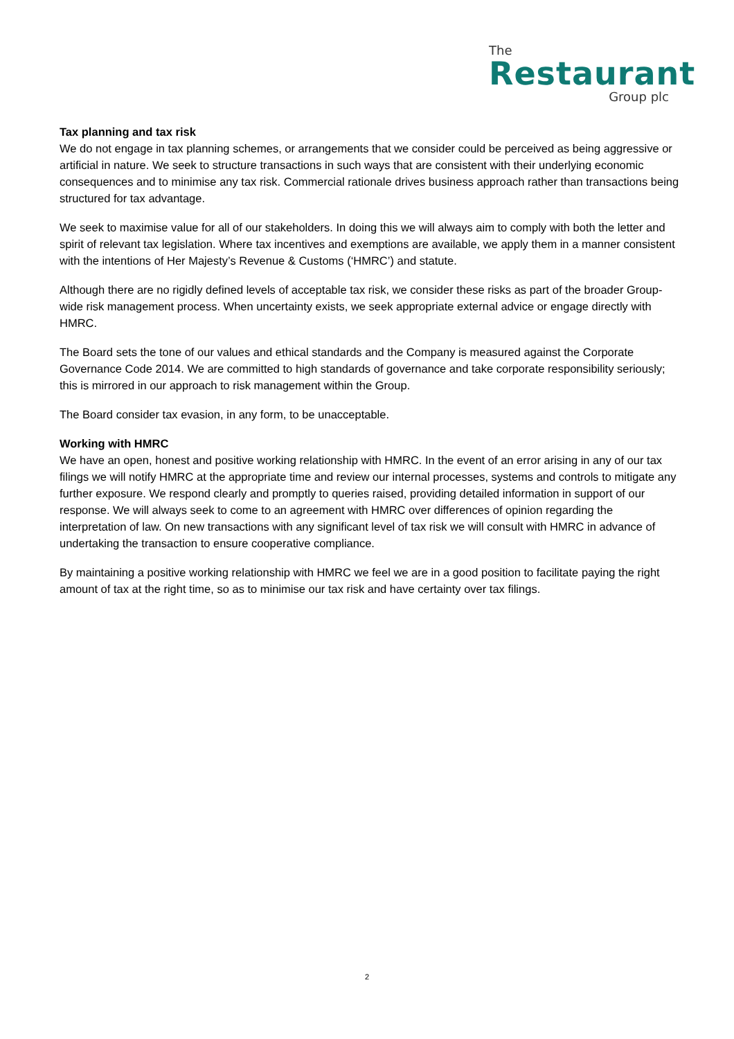The
Restaurant
Group plc
Tax planning and tax risk
We do not engage in tax planning schemes, or arrangements that we consider could be perceived as being aggressive or artificial in nature. We seek to structure transactions in such ways that are consistent with their underlying economic consequences and to minimise any tax risk. Commercial rationale drives business approach rather than transactions being structured for tax advantage.
We seek to maximise value for all of our stakeholders. In doing this we will always aim to comply with both the letter and spirit of relevant tax legislation. Where tax incentives and exemptions are available, we apply them in a manner consistent with the intentions of Her Majesty’s Revenue & Customs (‘HMRC’) and statute.
Although there are no rigidly defined levels of acceptable tax risk, we consider these risks as part of the broader Group-wide risk management process. When uncertainty exists, we seek appropriate external advice or engage directly with HMRC.
The Board sets the tone of our values and ethical standards and the Company is measured against the Corporate Governance Code 2014. We are committed to high standards of governance and take corporate responsibility seriously; this is mirrored in our approach to risk management within the Group.
The Board consider tax evasion, in any form, to be unacceptable.
Working with HMRC
We have an open, honest and positive working relationship with HMRC. In the event of an error arising in any of our tax filings we will notify HMRC at the appropriate time and review our internal processes, systems and controls to mitigate any further exposure. We respond clearly and promptly to queries raised, providing detailed information in support of our response. We will always seek to come to an agreement with HMRC over differences of opinion regarding the interpretation of law. On new transactions with any significant level of tax risk we will consult with HMRC in advance of undertaking the transaction to ensure cooperative compliance.
By maintaining a positive working relationship with HMRC we feel we are in a good position to facilitate paying the right amount of tax at the right time, so as to minimise our tax risk and have certainty over tax filings.
2